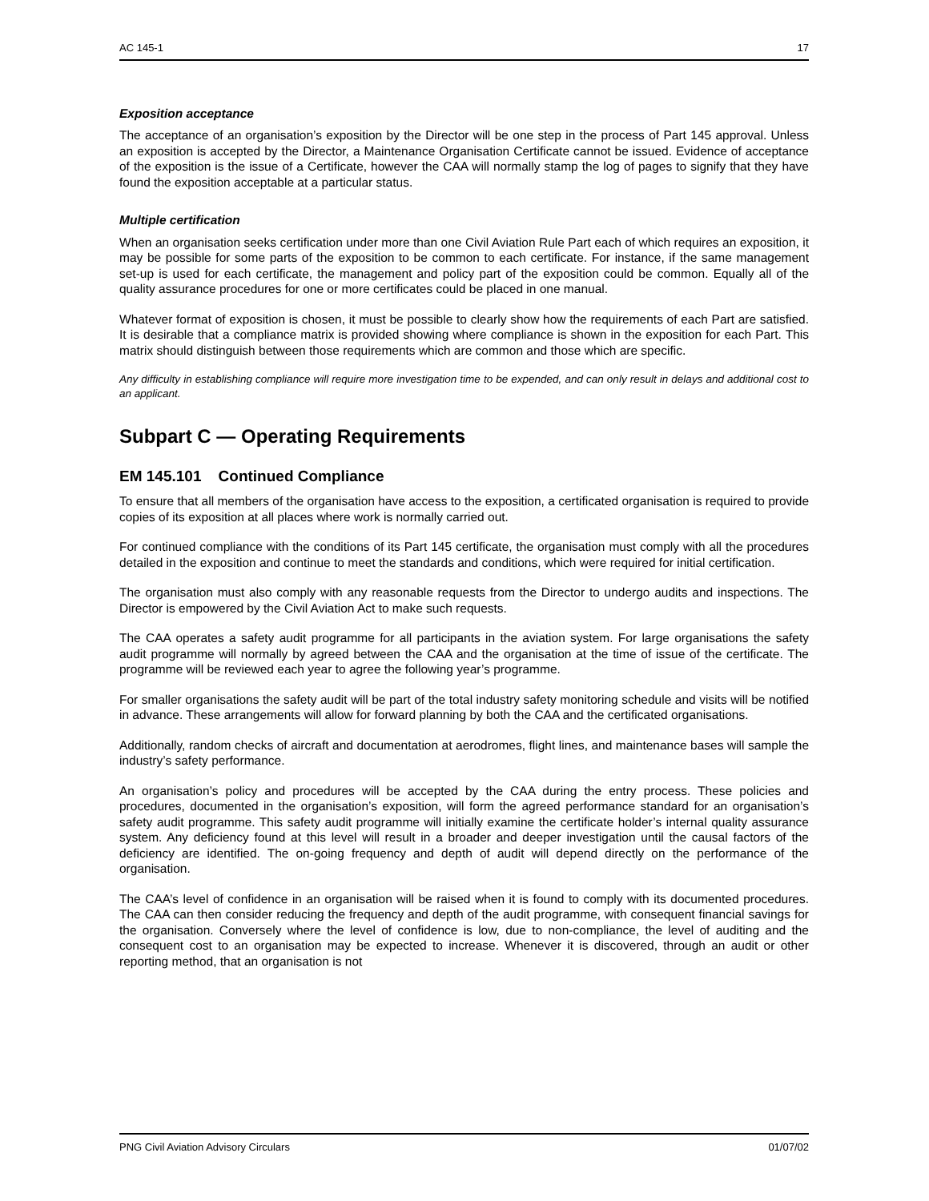AC 145-1 17
Exposition acceptance
The acceptance of an organisation’s exposition by the Director will be one step in the process of Part 145 approval. Unless an exposition is accepted by the Director, a Maintenance Organisation Certificate cannot be issued. Evidence of acceptance of the exposition is the issue of a Certificate, however the CAA will normally stamp the log of pages to signify that they have found the exposition acceptable at a particular status.
Multiple certification
When an organisation seeks certification under more than one Civil Aviation Rule Part each of which requires an exposition, it may be possible for some parts of the exposition to be common to each certificate. For instance, if the same management set-up is used for each certificate, the management and policy part of the exposition could be common. Equally all of the quality assurance procedures for one or more certificates could be placed in one manual.
Whatever format of exposition is chosen, it must be possible to clearly show how the requirements of each Part are satisfied. It is desirable that a compliance matrix is provided showing where compliance is shown in the exposition for each Part. This matrix should distinguish between those requirements which are common and those which are specific.
Any difficulty in establishing compliance will require more investigation time to be expended, and can only result in delays and additional cost to an applicant.
Subpart C — Operating Requirements
EM 145.101 Continued Compliance
To ensure that all members of the organisation have access to the exposition, a certificated organisation is required to provide copies of its exposition at all places where work is normally carried out.
For continued compliance with the conditions of its Part 145 certificate, the organisation must comply with all the procedures detailed in the exposition and continue to meet the standards and conditions, which were required for initial certification.
The organisation must also comply with any reasonable requests from the Director to undergo audits and inspections. The Director is empowered by the Civil Aviation Act to make such requests.
The CAA operates a safety audit programme for all participants in the aviation system. For large organisations the safety audit programme will normally by agreed between the CAA and the organisation at the time of issue of the certificate. The programme will be reviewed each year to agree the following year’s programme.
For smaller organisations the safety audit will be part of the total industry safety monitoring schedule and visits will be notified in advance. These arrangements will allow for forward planning by both the CAA and the certificated organisations.
Additionally, random checks of aircraft and documentation at aerodromes, flight lines, and maintenance bases will sample the industry’s safety performance.
An organisation’s policy and procedures will be accepted by the CAA during the entry process. These policies and procedures, documented in the organisation’s exposition, will form the agreed performance standard for an organisation’s safety audit programme. This safety audit programme will initially examine the certificate holder’s internal quality assurance system. Any deficiency found at this level will result in a broader and deeper investigation until the causal factors of the deficiency are identified. The on-going frequency and depth of audit will depend directly on the performance of the organisation.
The CAA’s level of confidence in an organisation will be raised when it is found to comply with its documented procedures. The CAA can then consider reducing the frequency and depth of the audit programme, with consequent financial savings for the organisation. Conversely where the level of confidence is low, due to non-compliance, the level of auditing and the consequent cost to an organisation may be expected to increase. Whenever it is discovered, through an audit or other reporting method, that an organisation is not
PNG Civil Aviation Advisory Circulars 01/07/02